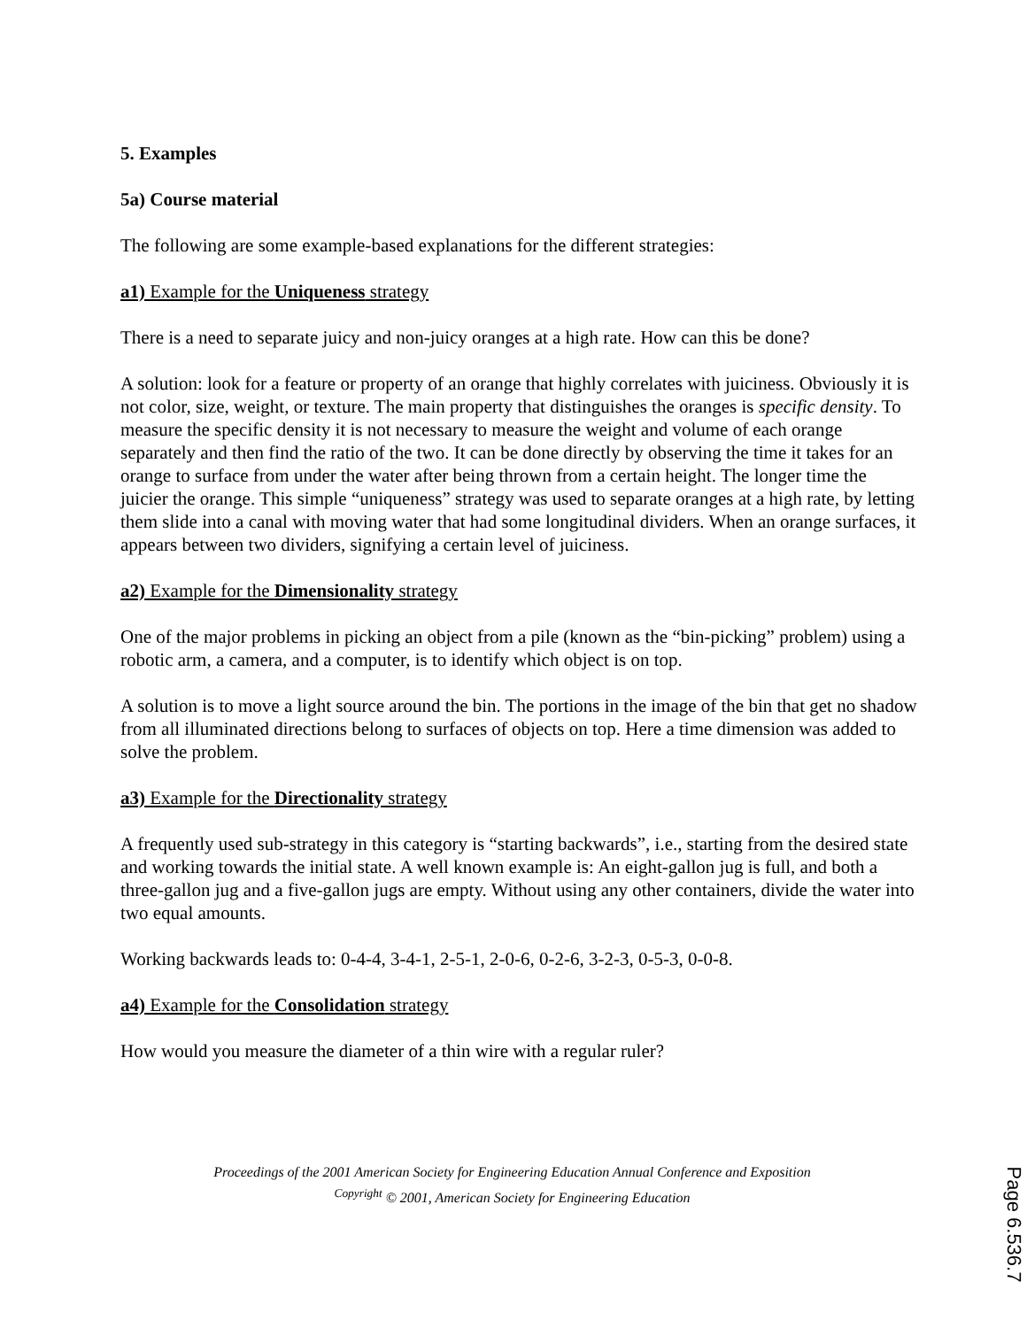5. Examples
5a) Course material
The following are some example-based explanations for the different strategies:
a1) Example for the Uniqueness strategy
There is a need to separate juicy and non-juicy oranges at a high rate. How can this be done?
A solution: look for a feature or property of an orange that highly correlates with juiciness. Obviously it is not color, size, weight, or texture. The main property that distinguishes the oranges is specific density. To measure the specific density it is not necessary to measure the weight and volume of each orange separately and then find the ratio of the two. It can be done directly by observing the time it takes for an orange to surface from under the water after being thrown from a certain height. The longer time the juicier the orange. This simple “uniqueness” strategy was used to separate oranges at a high rate, by letting them slide into a canal with moving water that had some longitudinal dividers. When an orange surfaces, it appears between two dividers, signifying a certain level of juiciness.
a2) Example for the Dimensionality strategy
One of the major problems in picking an object from a pile (known as the “bin-picking” problem) using a robotic arm, a camera, and a computer, is to identify which object is on top.
A solution is to move a light source around the bin. The portions in the image of the bin that get no shadow from all illuminated directions belong to surfaces of objects on top. Here a time dimension was added to solve the problem.
a3) Example for the Directionality strategy
A frequently used sub-strategy in this category is “starting backwards”, i.e., starting from the desired state and working towards the initial state. A well known example is: An eight-gallon jug is full, and both a three-gallon jug and a five-gallon jugs are empty. Without using any other containers, divide the water into two equal amounts.
Working backwards leads to: 0-4-4, 3-4-1, 2-5-1, 2-0-6, 0-2-6, 3-2-3, 0-5-3, 0-0-8.
a4) Example for the Consolidation strategy
How would you measure the diameter of a thin wire with a regular ruler?
Proceedings of the 2001 American Society for Engineering Education Annual Conference and Exposition
<sup>Copyright</sup> © 2001, American Society for Engineering Education
Page 6.536.7